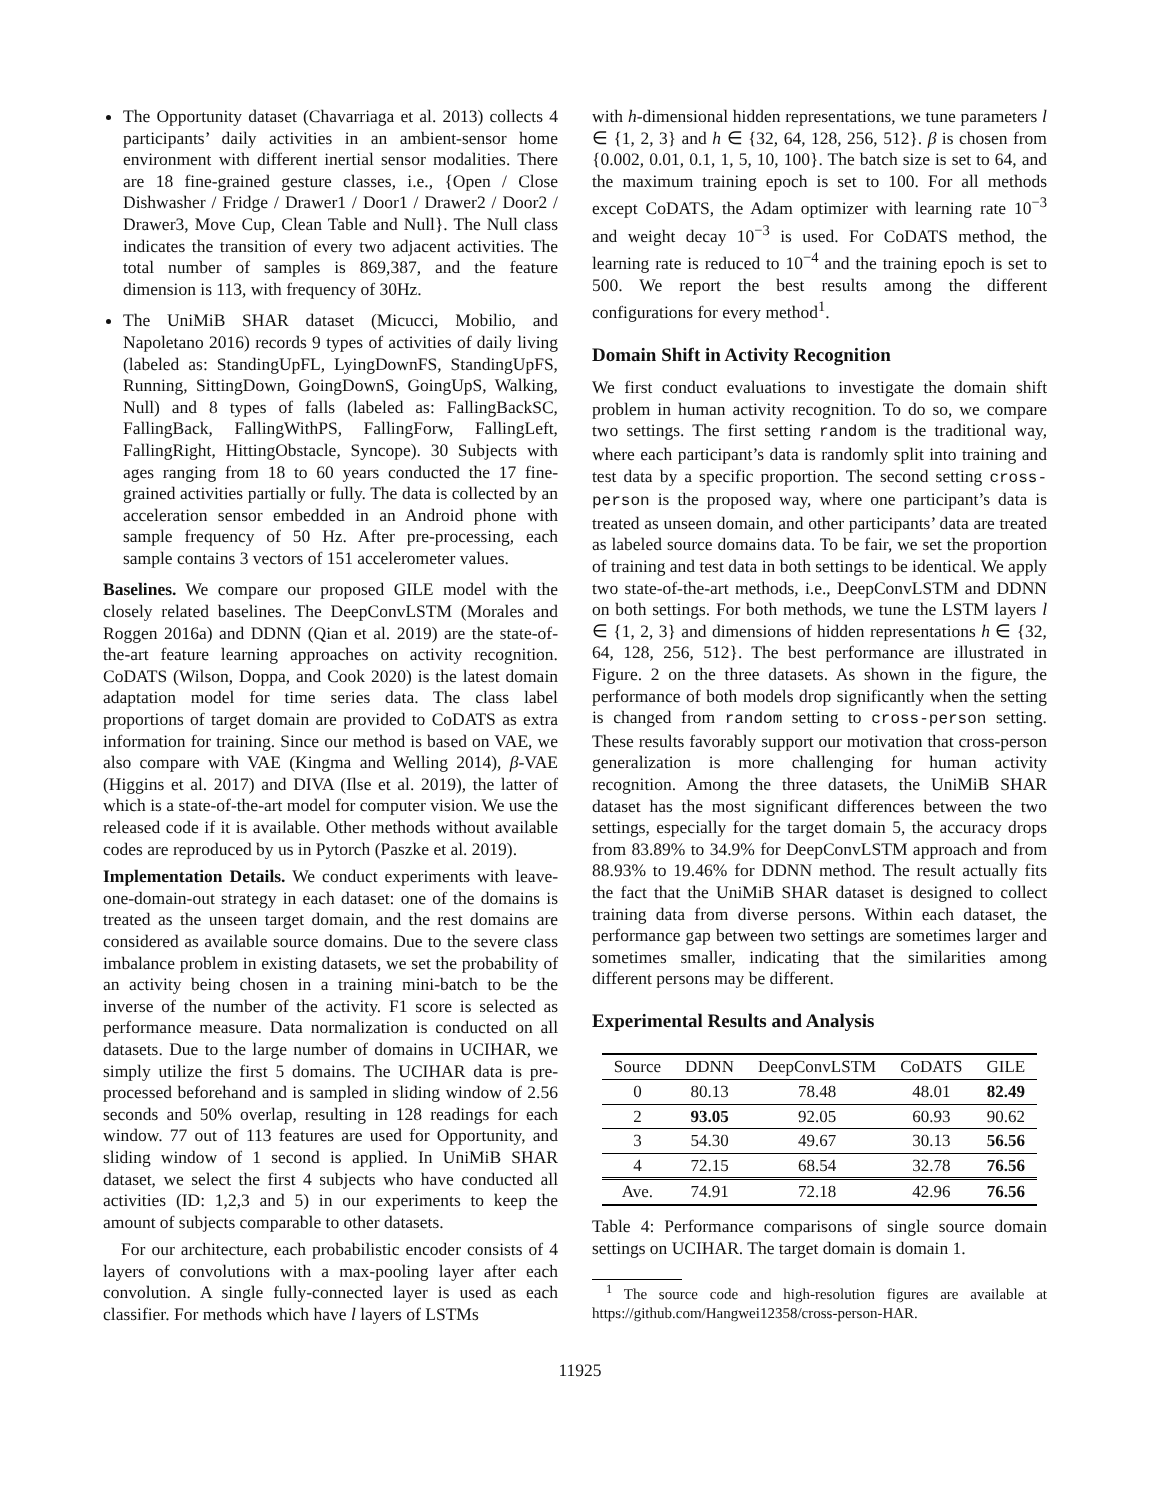The Opportunity dataset (Chavarriaga et al. 2013) collects 4 participants’ daily activities in an ambient-sensor home environment with different inertial sensor modalities. There are 18 fine-grained gesture classes, i.e., {Open / Close Dishwasher / Fridge / Drawer1 / Door1 / Drawer2 / Door2 / Drawer3, Move Cup, Clean Table and Null}. The Null class indicates the transition of every two adjacent activities. The total number of samples is 869,387, and the feature dimension is 113, with frequency of 30Hz.
The UniMiB SHAR dataset (Micucci, Mobilio, and Napoletano 2016) records 9 types of activities of daily living (labeled as: StandingUpFL, LyingDownFS, StandingUpFS, Running, SittingDown, GoingDownS, GoingUpS, Walking, Null) and 8 types of falls (labeled as: FallingBackSC, FallingBack, FallingWithPS, FallingForw, FallingLeft, FallingRight, HittingObstacle, Syncope). 30 Subjects with ages ranging from 18 to 60 years conducted the 17 fine-grained activities partially or fully. The data is collected by an acceleration sensor embedded in an Android phone with sample frequency of 50 Hz. After pre-processing, each sample contains 3 vectors of 151 accelerometer values.
Baselines. We compare our proposed GILE model with the closely related baselines. The DeepConvLSTM (Morales and Roggen 2016a) and DDNN (Qian et al. 2019) are the state-of-the-art feature learning approaches on activity recognition. CoDATS (Wilson, Doppa, and Cook 2020) is the latest domain adaptation model for time series data. The class label proportions of target domain are provided to CoDATS as extra information for training. Since our method is based on VAE, we also compare with VAE (Kingma and Welling 2014), β-VAE (Higgins et al. 2017) and DIVA (Ilse et al. 2019), the latter of which is a state-of-the-art model for computer vision. We use the released code if it is available. Other methods without available codes are reproduced by us in Pytorch (Paszke et al. 2019).
Implementation Details. We conduct experiments with leave-one-domain-out strategy in each dataset: one of the domains is treated as the unseen target domain, and the rest domains are considered as available source domains. Due to the severe class imbalance problem in existing datasets, we set the probability of an activity being chosen in a training mini-batch to be the inverse of the number of the activity. F1 score is selected as performance measure. Data normalization is conducted on all datasets. Due to the large number of domains in UCIHAR, we simply utilize the first 5 domains. The UCIHAR data is pre-processed beforehand and is sampled in sliding window of 2.56 seconds and 50% overlap, resulting in 128 readings for each window. 77 out of 113 features are used for Opportunity, and sliding window of 1 second is applied. In UniMiB SHAR dataset, we select the first 4 subjects who have conducted all activities (ID: 1,2,3 and 5) in our experiments to keep the amount of subjects comparable to other datasets.
For our architecture, each probabilistic encoder consists of 4 layers of convolutions with a max-pooling layer after each convolution. A single fully-connected layer is used as each classifier. For methods which have l layers of LSTMs
with h-dimensional hidden representations, we tune parameters l ∈ {1, 2, 3} and h ∈ {32, 64, 128, 256, 512}. β is chosen from {0.002, 0.01, 0.1, 1, 5, 10, 100}. The batch size is set to 64, and the maximum training epoch is set to 100. For all methods except CoDATS, the Adam optimizer with learning rate 10<sup>−3</sup> and weight decay 10<sup>−3</sup> is used. For CoDATS method, the learning rate is reduced to 10<sup>−4</sup> and the training epoch is set to 500. We report the best results among the different configurations for every method<sup>1</sup>.
Domain Shift in Activity Recognition
We first conduct evaluations to investigate the domain shift problem in human activity recognition. To do so, we compare two settings. The first setting random is the traditional way, where each participant’s data is randomly split into training and test data by a specific proportion. The second setting cross-person is the proposed way, where one participant’s data is treated as unseen domain, and other participants’ data are treated as labeled source domains data. To be fair, we set the proportion of training and test data in both settings to be identical. We apply two state-of-the-art methods, i.e., DeepConvLSTM and DDNN on both settings. For both methods, we tune the LSTM layers l ∈ {1, 2, 3} and dimensions of hidden representations h ∈ {32, 64, 128, 256, 512}. The best performance are illustrated in Figure. 2 on the three datasets. As shown in the figure, the performance of both models drop significantly when the setting is changed from random setting to cross-person setting. These results favorably support our motivation that cross-person generalization is more challenging for human activity recognition. Among the three datasets, the UniMiB SHAR dataset has the most significant differences between the two settings, especially for the target domain 5, the accuracy drops from 83.89% to 34.9% for DeepConvLSTM approach and from 88.93% to 19.46% for DDNN method. The result actually fits the fact that the UniMiB SHAR dataset is designed to collect training data from diverse persons. Within each dataset, the performance gap between two settings are sometimes larger and sometimes smaller, indicating that the similarities among different persons may be different.
Experimental Results and Analysis
| Source | DDNN | DeepConvLSTM | CoDATS | GILE |
| --- | --- | --- | --- | --- |
| 0 | 80.13 | 78.48 | 48.01 | 82.49 |
| 2 | 93.05 | 92.05 | 60.93 | 90.62 |
| 3 | 54.30 | 49.67 | 30.13 | 56.56 |
| 4 | 72.15 | 68.54 | 32.78 | 76.56 |
| Ave. | 74.91 | 72.18 | 42.96 | 76.56 |
Table 4: Performance comparisons of single source domain settings on UCIHAR. The target domain is domain 1.
<sup>1</sup> The source code and high-resolution figures are available at https://github.com/Hangwei12358/cross-person-HAR.
11925